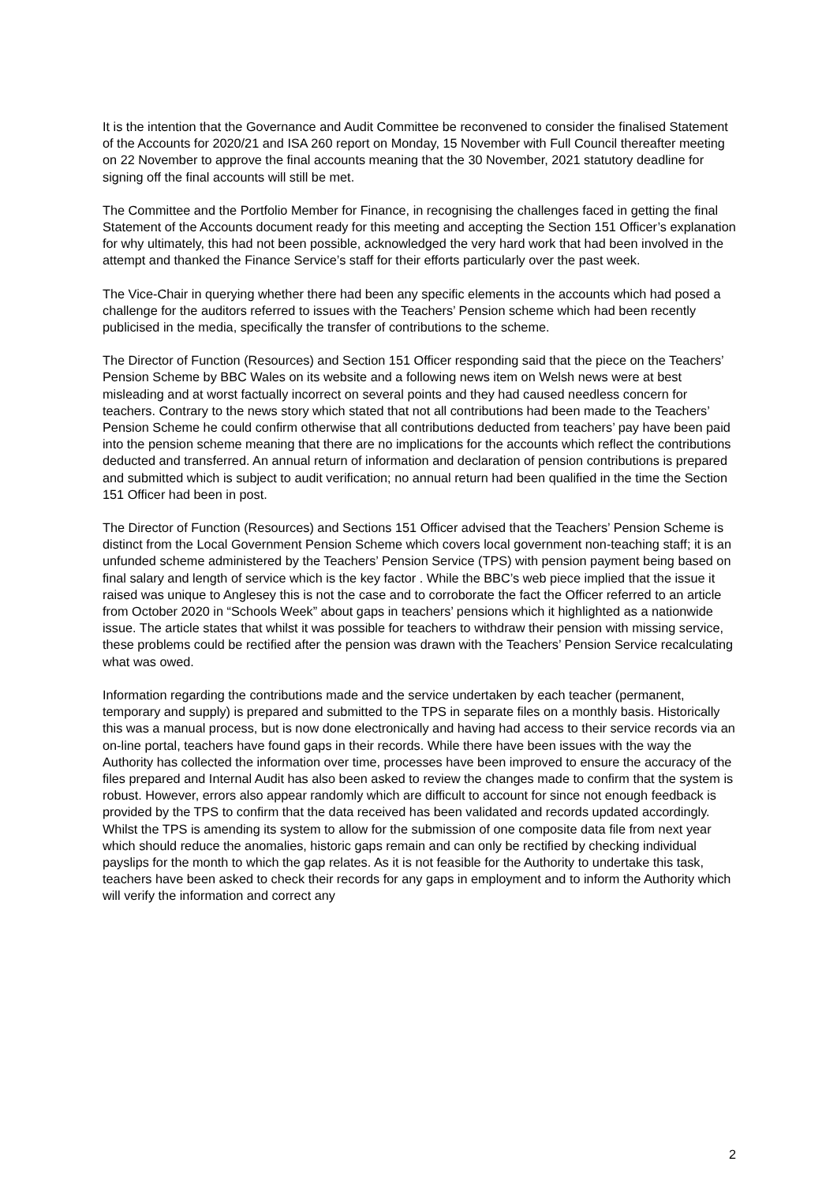It is the intention that the Governance and Audit Committee be reconvened to consider the finalised Statement of the Accounts for 2020/21 and ISA 260 report on Monday, 15 November with Full Council thereafter meeting on 22 November to approve the final accounts meaning that the 30 November, 2021 statutory deadline for signing off the final accounts will still be met.
The Committee and the Portfolio Member for Finance, in recognising the challenges faced in getting the final Statement of the Accounts document ready for this meeting and accepting the Section 151 Officer’s explanation for why ultimately, this had not been possible, acknowledged the very hard work that had been involved in the attempt and thanked the Finance Service’s staff for their efforts particularly over the past week.
The Vice-Chair in querying whether there had been any specific elements in the accounts which had posed a challenge for the auditors referred to issues with the Teachers’ Pension scheme which had been recently publicised in the media, specifically the transfer of contributions to the scheme.
The Director of Function (Resources) and Section 151 Officer responding said that the piece on the Teachers’ Pension Scheme by BBC Wales on its website and a following news item on Welsh news were at best misleading and at worst factually incorrect on several points and they had caused needless concern for teachers. Contrary to the news story which stated that not all contributions had been made to the Teachers’ Pension Scheme he could confirm otherwise that all contributions deducted from teachers’ pay have been paid into the pension scheme meaning that there are no implications for the accounts which reflect the contributions deducted and transferred. An annual return of information and declaration of pension contributions is prepared and submitted which is subject to audit verification; no annual return had been qualified in the time the Section 151 Officer had been in post.
The Director of Function (Resources) and Sections 151 Officer advised that the Teachers’ Pension Scheme is distinct from the Local Government Pension Scheme which covers local government non-teaching staff; it is an unfunded scheme administered by the Teachers’ Pension Service (TPS) with pension payment being based on final salary and length of service which is the key factor . While the BBC’s web piece implied that the issue it raised was unique to Anglesey this is not the case and to corroborate the fact the Officer referred to an article from October 2020 in “Schools Week” about gaps in teachers’ pensions which it highlighted as a nationwide issue. The article states that whilst it was possible for teachers to withdraw their pension with missing service, these problems could be rectified after the pension was drawn with the Teachers’ Pension Service recalculating what was owed.
Information regarding the contributions made and the service undertaken by each teacher (permanent, temporary and supply) is prepared and submitted to the TPS in separate files on a monthly basis. Historically this was a manual process, but is now done electronically and having had access to their service records via an on-line portal, teachers have found gaps in their records. While there have been issues with the way the Authority has collected the information over time, processes have been improved to ensure the accuracy of the files prepared and Internal Audit has also been asked to review the changes made to confirm that the system is robust. However, errors also appear randomly which are difficult to account for since not enough feedback is provided by the TPS to confirm that the data received has been validated and records updated accordingly. Whilst the TPS is amending its system to allow for the submission of one composite data file from next year which should reduce the anomalies, historic gaps remain and can only be rectified by checking individual payslips for the month to which the gap relates. As it is not feasible for the Authority to undertake this task, teachers have been asked to check their records for any gaps in employment and to inform the Authority which will verify the information and correct any
2